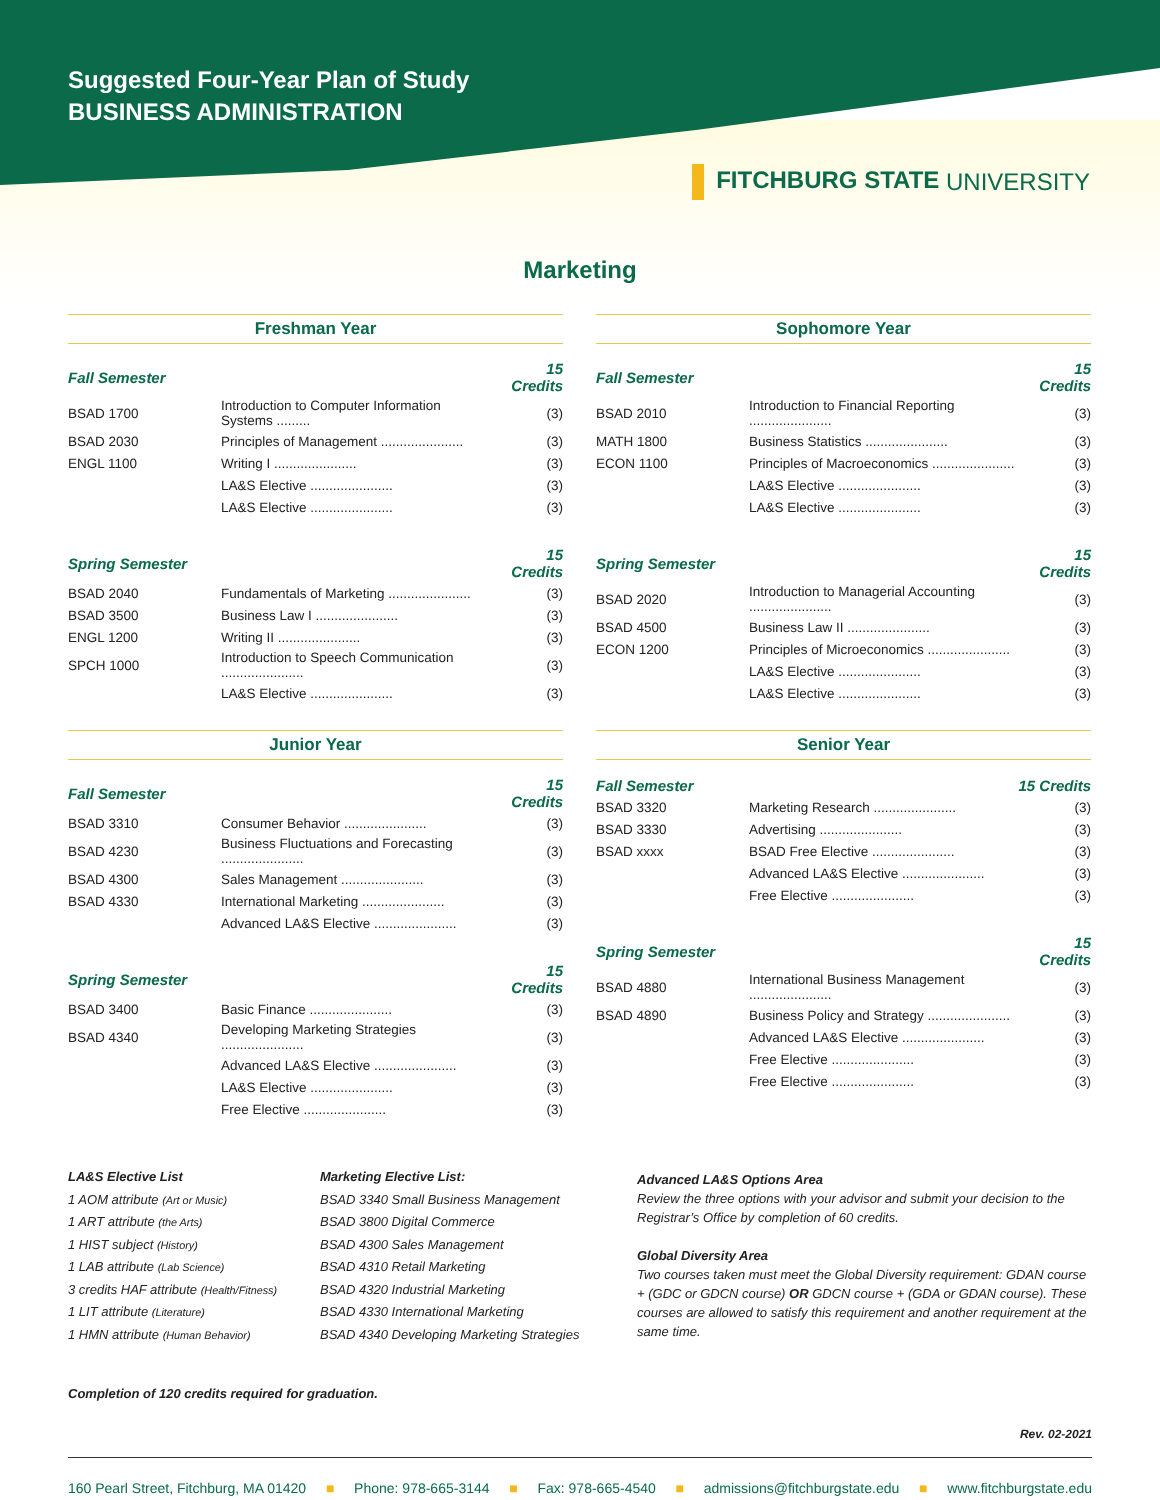Suggested Four-Year Plan of Study
BUSINESS ADMINISTRATION
FITCHBURG STATE UNIVERSITY
Marketing
Freshman Year
| Fall Semester | | 15 Credits |
| BSAD 1700 | Introduction to Computer Information Systems ......... | (3) |
| BSAD 2030 | Principles of Management ...................... | (3) |
| ENGL 1100 | Writing I ...................... | (3) |
| | LA&S Elective ...................... | (3) |
| | LA&S Elective ...................... | (3) |
| Spring Semester | | 15 Credits |
| BSAD 2040 | Fundamentals of Marketing ...................... | (3) |
| BSAD 3500 | Business Law I ...................... | (3) |
| ENGL 1200 | Writing II ...................... | (3) |
| SPCH 1000 | Introduction to Speech Communication ...................... | (3) |
| | LA&S Elective ...................... | (3) |
Sophomore Year
| Fall Semester | | 15 Credits |
| BSAD 2010 | Introduction to Financial Reporting ...................... | (3) |
| MATH 1800 | Business Statistics ...................... | (3) |
| ECON 1100 | Principles of Macroeconomics ...................... | (3) |
| | LA&S Elective ...................... | (3) |
| | LA&S Elective ...................... | (3) |
| Spring Semester | | 15 Credits |
| BSAD 2020 | Introduction to Managerial Accounting ...................... | (3) |
| BSAD 4500 | Business Law II ...................... | (3) |
| ECON 1200 | Principles of Microeconomics ...................... | (3) |
| | LA&S Elective ...................... | (3) |
| | LA&S Elective ...................... | (3) |
Junior Year
| Fall Semester | | 15 Credits |
| BSAD 3310 | Consumer Behavior ...................... | (3) |
| BSAD 4230 | Business Fluctuations and Forecasting ...................... | (3) |
| BSAD 4300 | Sales Management ...................... | (3) |
| BSAD 4330 | International Marketing ...................... | (3) |
| | Advanced LA&S Elective ...................... | (3) |
| Spring Semester | | 15 Credits |
| BSAD 3400 | Basic Finance ...................... | (3) |
| BSAD 4340 | Developing Marketing Strategies ...................... | (3) |
| | Advanced LA&S Elective ...................... | (3) |
| | LA&S Elective ...................... | (3) |
| | Free Elective ...................... | (3) |
Senior Year
| Fall Semester | | 15 Credits |
| BSAD 3320 | Marketing Research ...................... | (3) |
| BSAD 3330 | Advertising ...................... | (3) |
| BSAD xxxx | BSAD Free Elective ...................... | (3) |
| | Advanced LA&S Elective ...................... | (3) |
| | Free Elective ...................... | (3) |
| Spring Semester | | 15 Credits |
| BSAD 4880 | International Business Management ...................... | (3) |
| BSAD 4890 | Business Policy and Strategy ...................... | (3) |
| | Advanced LA&S Elective ...................... | (3) |
| | Free Elective ...................... | (3) |
| | Free Elective ...................... | (3) |
LA&S Elective List
1 AOM attribute (Art or Music)
1 ART attribute (the Arts)
1 HIST subject (History)
1 LAB attribute (Lab Science)
3 credits HAF attribute (Health/Fitness)
1 LIT attribute (Literature)
1 HMN attribute (Human Behavior)
Marketing Elective List:
BSAD 3340 Small Business Management
BSAD 3800 Digital Commerce
BSAD 4300 Sales Management
BSAD 4310 Retail Marketing
BSAD 4320 Industrial Marketing
BSAD 4330 International Marketing
BSAD 4340 Developing Marketing Strategies
Advanced LA&S Options Area
Review the three options with your advisor and submit your decision to the Registrar’s Office by completion of 60 credits.
Global Diversity Area
Two courses taken must meet the Global Diversity requirement: GDAN course + (GDC or GDCN course) OR GDCN course + (GDA or GDAN course). These courses are allowed to satisfy this requirement and another requirement at the same time.
Completion of 120 credits required for graduation.
Rev. 02-2021
160 Pearl Street, Fitchburg, MA 01420 ■ Phone: 978-665-3144 ■ Fax: 978-665-4540 ■ admissions@fitchburgstate.edu ■ www.fitchburgstate.edu